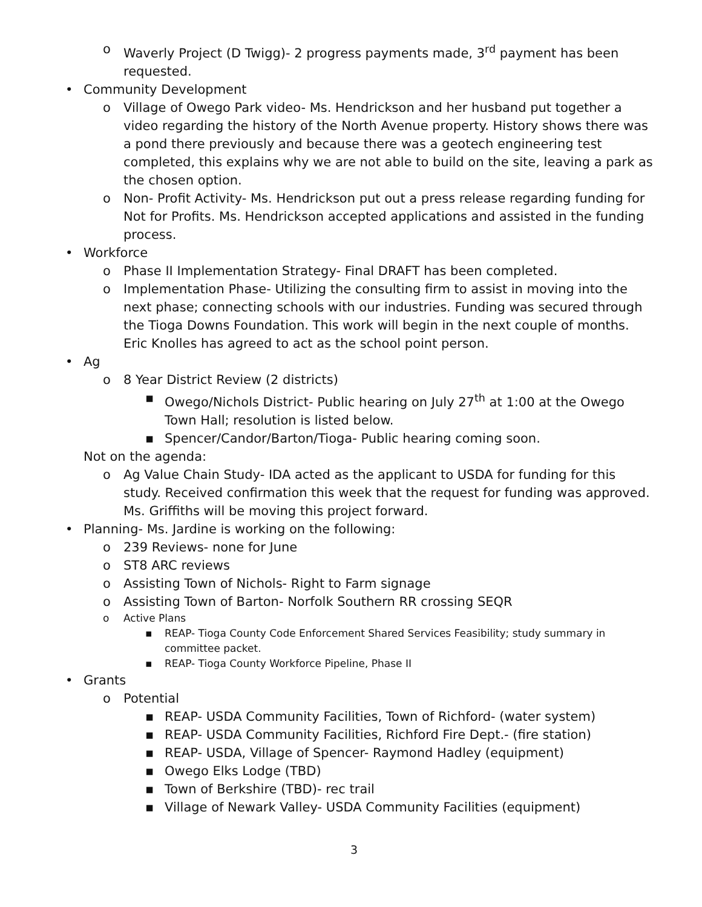o Waverly Project (D Twigg)- 2 progress payments made, 3<sup>rd</sup> payment has been requested.
• Community Development
o Village of Owego Park video- Ms. Hendrickson and her husband put together a video regarding the history of the North Avenue property. History shows there was a pond there previously and because there was a geotech engineering test completed, this explains why we are not able to build on the site, leaving a park as the chosen option.
o Non- Profit Activity- Ms. Hendrickson put out a press release regarding funding for Not for Profits. Ms. Hendrickson accepted applications and assisted in the funding process.
• Workforce
o Phase II Implementation Strategy- Final DRAFT has been completed.
o Implementation Phase- Utilizing the consulting firm to assist in moving into the next phase; connecting schools with our industries. Funding was secured through the Tioga Downs Foundation. This work will begin in the next couple of months. Eric Knolles has agreed to act as the school point person.
• Ag
o 8 Year District Review (2 districts)
▪ Owego/Nichols District- Public hearing on July 27<sup>th</sup> at 1:00 at the Owego Town Hall; resolution is listed below.
▪ Spencer/Candor/Barton/Tioga- Public hearing coming soon.
Not on the agenda:
o Ag Value Chain Study- IDA acted as the applicant to USDA for funding for this study. Received confirmation this week that the request for funding was approved. Ms. Griffiths will be moving this project forward.
• Planning- Ms. Jardine is working on the following:
o 239 Reviews- none for June
o ST8 ARC reviews
o Assisting Town of Nichols- Right to Farm signage
o Assisting Town of Barton- Norfolk Southern RR crossing SEQR
o Active Plans
▪ REAP- Tioga County Code Enforcement Shared Services Feasibility; study summary in committee packet.
▪ REAP- Tioga County Workforce Pipeline, Phase II
• Grants
o Potential
▪ REAP- USDA Community Facilities, Town of Richford- (water system)
▪ REAP- USDA Community Facilities, Richford Fire Dept.- (fire station)
▪ REAP- USDA, Village of Spencer- Raymond Hadley (equipment)
▪ Owego Elks Lodge (TBD)
▪ Town of Berkshire (TBD)- rec trail
▪ Village of Newark Valley- USDA Community Facilities (equipment)
3